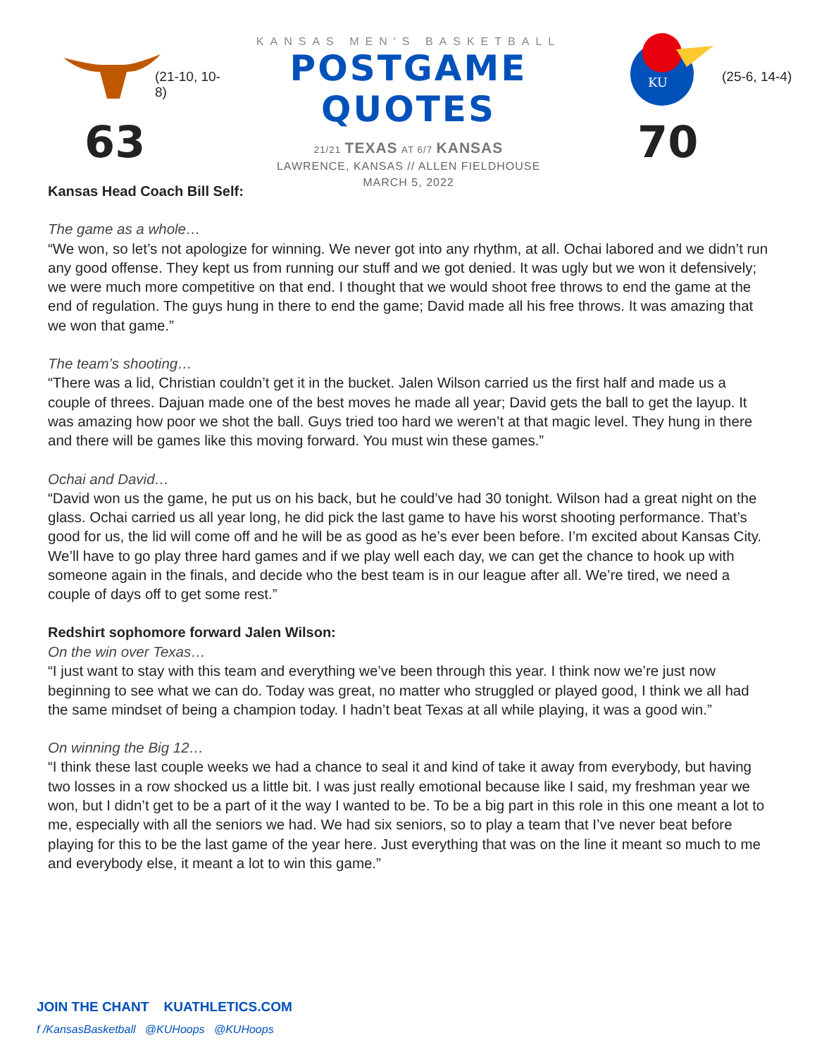(21-10, 10-8)
63
KANSAS MEN'S BASKETBALL
POSTGAME QUOTES
21/21 TEXAS AT 6/7 KANSAS
LAWRENCE, KANSAS // ALLEN FIELDHOUSE
MARCH 5, 2022
KU
(25-6, 14-4)
70
Kansas Head Coach Bill Self:
The game as a whole…
“We won, so let’s not apologize for winning. We never got into any rhythm, at all. Ochai labored and we didn’t run any good offense. They kept us from running our stuff and we got denied. It was ugly but we won it defensively; we were much more competitive on that end. I thought that we would shoot free throws to end the game at the end of regulation. The guys hung in there to end the game; David made all his free throws. It was amazing that we won that game.”
The team’s shooting…
“There was a lid, Christian couldn’t get it in the bucket. Jalen Wilson carried us the first half and made us a couple of threes. Dajuan made one of the best moves he made all year; David gets the ball to get the layup. It was amazing how poor we shot the ball. Guys tried too hard we weren’t at that magic level. They hung in there and there will be games like this moving forward. You must win these games.”
Ochai and David…
“David won us the game, he put us on his back, but he could’ve had 30 tonight. Wilson had a great night on the glass. Ochai carried us all year long, he did pick the last game to have his worst shooting performance. That’s good for us, the lid will come off and he will be as good as he’s ever been before. I’m excited about Kansas City. We’ll have to go play three hard games and if we play well each day, we can get the chance to hook up with someone again in the finals, and decide who the best team is in our league after all. We’re tired, we need a couple of days off to get some rest.”
Redshirt sophomore forward Jalen Wilson:
On the win over Texas…
“I just want to stay with this team and everything we’ve been through this year. I think now we’re just now beginning to see what we can do. Today was great, no matter who struggled or played good, I think we all had the same mindset of being a champion today. I hadn’t beat Texas at all while playing, it was a good win.”
On winning the Big 12…
“I think these last couple weeks we had a chance to seal it and kind of take it away from everybody, but having two losses in a row shocked us a little bit. I was just really emotional because like I said, my freshman year we won, but I didn’t get to be a part of it the way I wanted to be. To be a big part in this role in this one meant a lot to me, especially with all the seniors we had. We had six seniors, so to play a team that I’ve never beat before playing for this to be the last game of the year here. Just everything that was on the line it meant so much to me and everybody else, it meant a lot to win this game.”
JOIN THE CHANT KUATHLETICS.COM
f /KansasBasketball @KUHoops @KUHoops